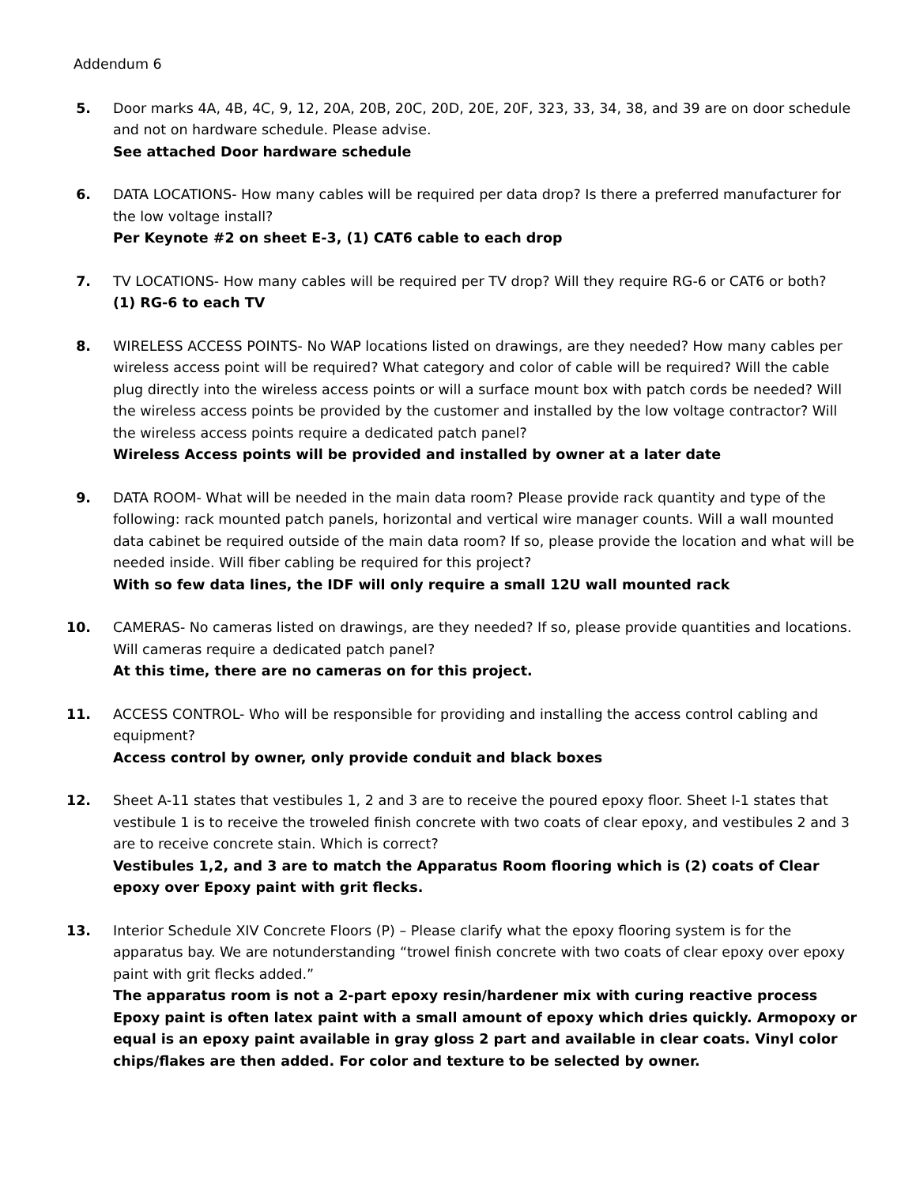Addendum 6
5. Door marks 4A, 4B, 4C, 9, 12, 20A, 20B, 20C, 20D, 20E, 20F, 323, 33, 34, 38, and 39 are on door schedule and not on hardware schedule. Please advise.
See attached Door hardware schedule
6. DATA LOCATIONS- How many cables will be required per data drop? Is there a preferred manufacturer for the low voltage install?
Per Keynote #2 on sheet E-3, (1) CAT6 cable to each drop
7. TV LOCATIONS- How many cables will be required per TV drop? Will they require RG-6 or CAT6 or both?
(1) RG-6 to each TV
8. WIRELESS ACCESS POINTS- No WAP locations listed on drawings, are they needed? How many cables per wireless access point will be required? What category and color of cable will be required? Will the cable plug directly into the wireless access points or will a surface mount box with patch cords be needed? Will the wireless access points be provided by the customer and installed by the low voltage contractor? Will the wireless access points require a dedicated patch panel?
Wireless Access points will be provided and installed by owner at a later date
9. DATA ROOM- What will be needed in the main data room? Please provide rack quantity and type of the following: rack mounted patch panels, horizontal and vertical wire manager counts. Will a wall mounted data cabinet be required outside of the main data room? If so, please provide the location and what will be needed inside. Will fiber cabling be required for this project?
With so few data lines, the IDF will only require a small 12U wall mounted rack
10. CAMERAS- No cameras listed on drawings, are they needed? If so, please provide quantities and locations. Will cameras require a dedicated patch panel?
At this time, there are no cameras on for this project.
11. ACCESS CONTROL- Who will be responsible for providing and installing the access control cabling and equipment?
Access control by owner, only provide conduit and black boxes
12. Sheet A-11 states that vestibules 1, 2 and 3 are to receive the poured epoxy floor. Sheet I-1 states that vestibule 1 is to receive the troweled finish concrete with two coats of clear epoxy, and vestibules 2 and 3 are to receive concrete stain. Which is correct?
Vestibules 1,2, and 3 are to match the Apparatus Room flooring which is (2) coats of Clear epoxy over Epoxy paint with grit flecks.
13. Interior Schedule XIV Concrete Floors (P) – Please clarify what the epoxy flooring system is for the apparatus bay. We are notunderstanding “trowel finish concrete with two coats of clear epoxy over epoxy paint with grit flecks added.”
The apparatus room is not a 2-part epoxy resin/hardener mix with curing reactive process Epoxy paint is often latex paint with a small amount of epoxy which dries quickly. Armopoxy or equal is an epoxy paint available in gray gloss 2 part and available in clear coats. Vinyl color chips/flakes are then added. For color and texture to be selected by owner.